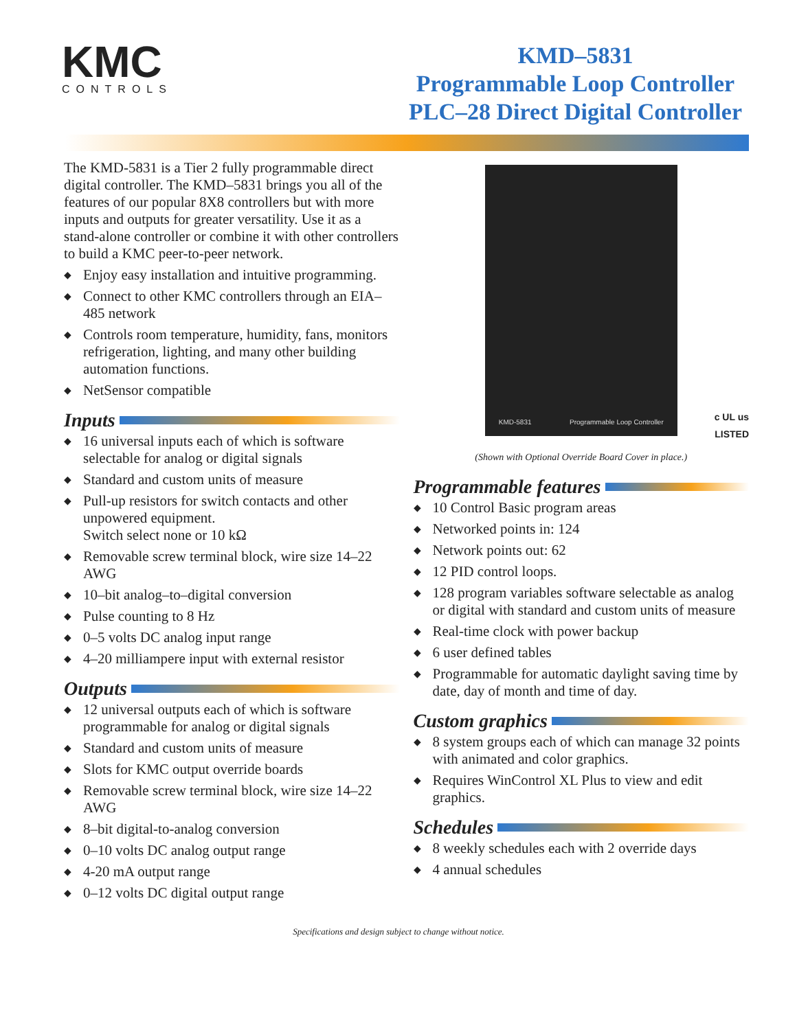KMC
CONTROLS
KMD–5831
Programmable Loop Controller
PLC–28 Direct Digital Controller
The KMD-5831 is a Tier 2 fully programmable direct digital controller. The KMD–5831 brings you all of the features of our popular 8X8 controllers but with more inputs and outputs for greater versatility. Use it as a stand-alone controller or combine it with other controllers to build a KMC peer-to-peer network.
◆ Enjoy easy installation and intuitive programming.
◆ Connect to other KMC controllers through an EIA–485 network
◆ Controls room temperature, humidity, fans, monitors refrigeration, lighting, and many other building automation functions.
◆ NetSensor compatible
Inputs
◆ 16 universal inputs each of which is software selectable for analog or digital signals
◆ Standard and custom units of measure
◆ Pull-up resistors for switch contacts and other unpowered equipment.
Switch select none or 10 kΩ
◆ Removable screw terminal block, wire size 14–22 AWG
◆ 10–bit analog–to–digital conversion
◆ Pulse counting to 8 Hz
◆ 0–5 volts DC analog input range
◆ 4–20 milliampere input with external resistor
Outputs
◆ 12 universal outputs each of which is software programmable for analog or digital signals
◆ Standard and custom units of measure
◆ Slots for KMC output override boards
◆ Removable screw terminal block, wire size 14–22 AWG
◆ 8–bit digital-to-analog conversion
◆ 0–10 volts DC analog output range
◆ 4-20 mA output range
◆ 0–12 volts DC digital output range
KMD-5831 Programmable Loop Controller
c UL us
LISTED
(Shown with Optional Override Board Cover in place.)
Programmable features
◆ 10 Control Basic program areas
◆ Networked points in: 124
◆ Network points out: 62
◆ 12 PID control loops.
◆ 128 program variables software selectable as analog or digital with standard and custom units of measure
◆ Real-time clock with power backup
◆ 6 user defined tables
◆ Programmable for automatic daylight saving time by date, day of month and time of day.
Custom graphics
◆ 8 system groups each of which can manage 32 points with animated and color graphics.
◆ Requires WinControl XL Plus to view and edit graphics.
Schedules
◆ 8 weekly schedules each with 2 override days
◆ 4 annual schedules
Specifications and design subject to change without notice.